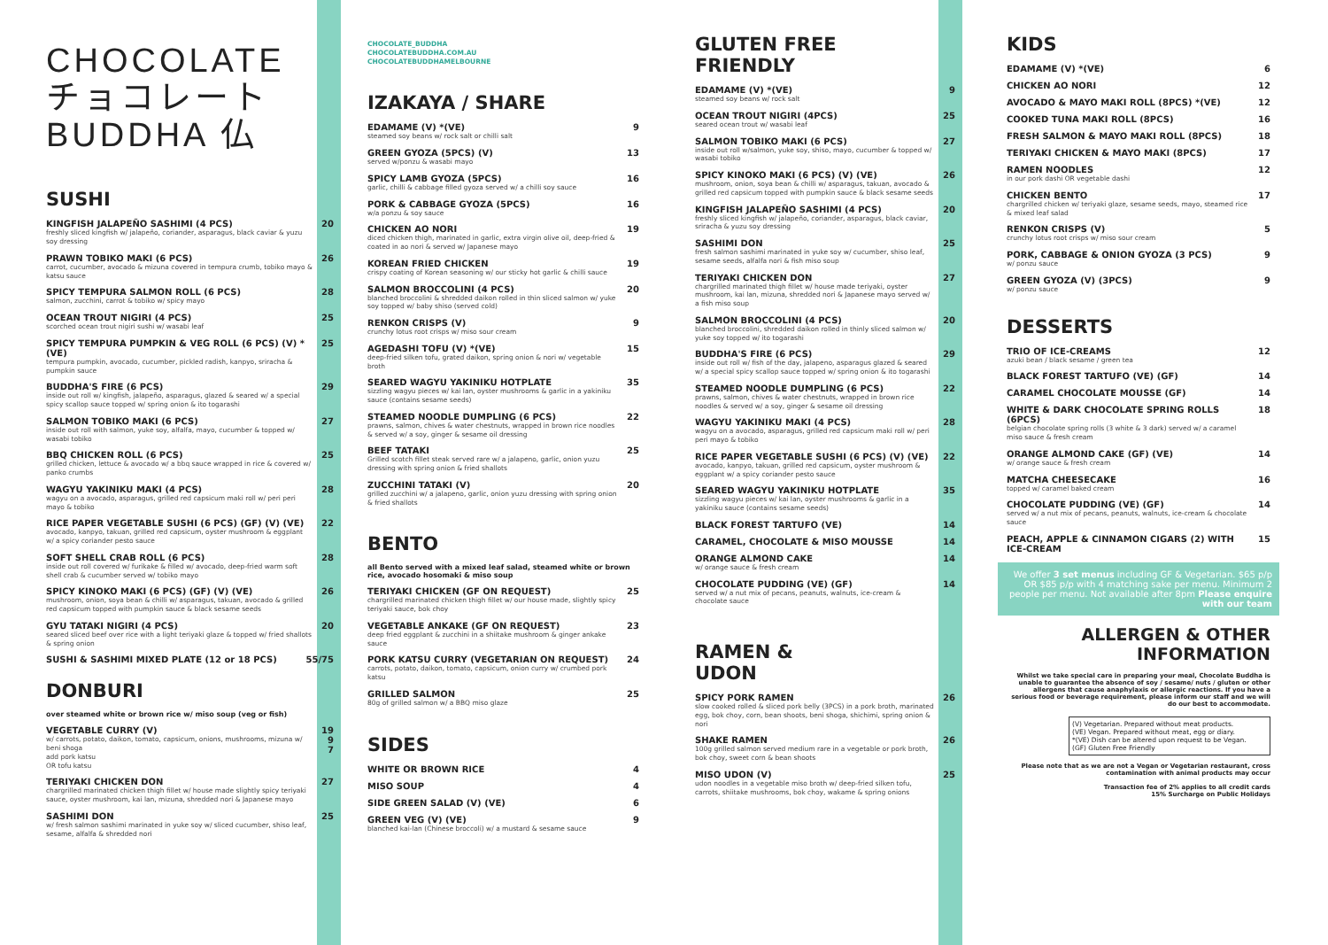CHOCOLATE
チョコレート
BUDDHA 仏
SUSHI
KINGFISH JALAPEÑO SASHIMI (4 PCS)
freshly sliced kingfish w/ jalapeño, coriander, asparagus, black caviar & yuzu soy dressing
20
PRAWN TOBIKO MAKI (6 PCS)
carrot, cucumber, avocado & mizuna covered in tempura crumb, tobiko mayo & katsu sauce
26
SPICY TEMPURA SALMON ROLL (6 PCS)
salmon, zucchini, carrot & tobiko w/ spicy mayo
28
OCEAN TROUT NIGIRI (4 PCS)
scorched ocean trout nigiri sushi w/ wasabi leaf
25
SPICY TEMPURA PUMPKIN & VEG ROLL (6 PCS) (V) *(VE)
tempura pumpkin, avocado, cucumber, pickled radish, kanpyo, sriracha & pumpkin sauce
25
BUDDHA'S FIRE (6 PCS)
inside out roll w/ kingfish, jalapeño, asparagus, glazed & seared w/ a special spicy scallop sauce topped w/ spring onion & ito togarashi
29
SALMON TOBIKO MAKI (6 PCS)
inside out roll with salmon, yuke soy, alfalfa, mayo, cucumber & topped w/ wasabi tobiko
27
BBQ CHICKEN ROLL (6 PCS)
grilled chicken, lettuce & avocado w/ a bbq sauce wrapped in rice & covered w/ panko crumbs
25
WAGYU YAKINIKU MAKI (4 PCS)
wagyu on a avocado, asparagus, grilled red capsicum maki roll w/ peri peri mayo & tobiko
28
RICE PAPER VEGETABLE SUSHI (6 PCS) (GF) (V) (VE)
avocado, kanpyo, takuan, grilled red capsicum, oyster mushroom & eggplant w/ a spicy coriander pesto sauce
22
SOFT SHELL CRAB ROLL (6 PCS)
inside out roll covered w/ furikake & filled w/ avocado, deep-fried warm soft shell crab & cucumber served w/ tobiko mayo
28
SPICY KINOKO MAKI (6 PCS) (GF) (V) (VE)
mushroom, onion, soya bean & chilli w/ asparagus, takuan, avocado & grilled red capsicum topped with pumpkin sauce & black sesame seeds
26
GYU TATAKI NIGIRI (4 PCS)
seared sliced beef over rice with a light teriyaki glaze & topped w/ fried shallots & spring onion
20
SUSHI & SASHIMI MIXED PLATE (12 or 18 PCS)
55/75
DONBURI
over steamed white or brown rice w/ miso soup (veg or fish)
VEGETABLE CURRY (V)
w/ carrots, potato, daikon, tomato, capsicum, onions, mushrooms, mizuna w/ beni shoga
add pork katsu
OR tofu katsu
19
9
7
TERIYAKI CHICKEN DON
chargrilled marinated chicken thigh fillet w/ house made slightly spicy teriyaki sauce, oyster mushroom, kai lan, mizuna, shredded nori & Japanese mayo
27
SASHIMI DON
w/ fresh salmon sashimi marinated in yuke soy w/ sliced cucumber, shiso leaf, sesame, alfalfa & shredded nori
25
CHOCOLATE_BUDDHA
CHOCOLATEBUDDHA.COM.AU
CHOCOLATEBUDDHAMELBOURNE
IZAKAYA / SHARE
EDAMAME (V) *(VE)
steamed soy beans w/ rock salt or chilli salt
9
GREEN GYOZA (5PCS) (V)
served w/ponzu & wasabi mayo
13
SPICY LAMB GYOZA (5PCS)
garlic, chilli & cabbage filled gyoza served w/ a chilli soy sauce
16
PORK & CABBAGE GYOZA (5PCS)
w/a ponzu & soy sauce
16
CHICKEN AO NORI
diced chicken thigh, marinated in garlic, extra virgin olive oil, deep-fried & coated in ao nori & served w/ Japanese mayo
19
KOREAN FRIED CHICKEN
crispy coating of Korean seasoning w/ our sticky hot garlic & chilli sauce
19
SALMON BROCCOLINI (4 PCS)
blanched broccolini & shredded daikon rolled in thin sliced salmon w/ yuke soy topped w/ baby shiso (served cold)
20
RENKON CRISPS (V)
crunchy lotus root crisps w/ miso sour cream
9
AGEDASHI TOFU (V) *(VE)
deep-fried silken tofu, grated daikon, spring onion & nori w/ vegetable broth
15
SEARED WAGYU YAKINIKU HOTPLATE
sizzling wagyu pieces w/ kai lan, oyster mushrooms & garlic in a yakiniku sauce (contains sesame seeds)
35
STEAMED NOODLE DUMPLING (6 PCS)
prawns, salmon, chives & water chestnuts, wrapped in brown rice noodles & served w/ a soy, ginger & sesame oil dressing
22
BEEF TATAKI
Grilled scotch fillet steak served rare w/ a jalapeno, garlic, onion yuzu dressing with spring onion & fried shallots
25
ZUCCHINI TATAKI (V)
grilled zucchini w/ a jalapeno, garlic, onion yuzu dressing with spring onion & fried shallots
20
BENTO
all Bento served with a mixed leaf salad, steamed white or brown rice, avocado hosomaki & miso soup
TERIYAKI CHICKEN (GF ON REQUEST)
chargrilled marinated chicken thigh fillet w/ our house made, slightly spicy teriyaki sauce, bok choy
25
VEGETABLE ANKAKE (GF ON REQUEST)
deep fried eggplant & zucchini in a shiitake mushroom & ginger ankake sauce
23
PORK KATSU CURRY (VEGETARIAN ON REQUEST)
carrots, potato, daikon, tomato, capsicum, onion curry w/ crumbed pork katsu
24
GRILLED SALMON
80g of grilled salmon w/ a BBQ miso glaze
25
SIDES
WHITE OR BROWN RICE 4
MISO SOUP 4
SIDE GREEN SALAD (V) (VE) 6
GREEN VEG (V) (VE)
blanched kai-lan (Chinese broccoli) w/ a mustard & sesame sauce
9
GLUTEN FREE
FRIENDLY
EDAMAME (V) *(VE)
steamed soy beans w/ rock salt
9
OCEAN TROUT NIGIRI (4PCS)
seared ocean trout w/ wasabi leaf
25
SALMON TOBIKO MAKI (6 PCS)
inside out roll w/salmon, yuke soy, shiso, mayo, cucumber & topped w/ wasabi tobiko
27
SPICY KINOKO MAKI (6 PCS) (V) (VE)
mushroom, onion, soya bean & chilli w/ asparagus, takuan, avocado & grilled red capsicum topped with pumpkin sauce & black sesame seeds
26
KINGFISH JALAPEÑO SASHIMI (4 PCS)
freshly sliced kingfish w/ jalapeño, coriander, asparagus, black caviar, sriracha & yuzu soy dressing
20
SASHIMI DON
fresh salmon sashimi marinated in yuke soy w/ cucumber, shiso leaf, sesame seeds, alfalfa nori & fish miso soup
25
TERIYAKI CHICKEN DON
chargrilled marinated thigh fillet w/ house made teriyaki, oyster mushroom, kai lan, mizuna, shredded nori & Japanese mayo served w/ a fish miso soup
27
SALMON BROCCOLINI (4 PCS)
blanched broccolini, shredded daikon rolled in thinly sliced salmon w/ yuke soy topped w/ ito togarashi
20
BUDDHA'S FIRE (6 PCS)
inside out roll w/ fish of the day, jalapeno, asparagus glazed & seared w/ a special spicy scallop sauce topped w/ spring onion & ito togarashi
29
STEAMED NOODLE DUMPLING (6 PCS)
prawns, salmon, chives & water chestnuts, wrapped in brown rice noodles & served w/ a soy, ginger & sesame oil dressing
22
WAGYU YAKINIKU MAKI (4 PCS)
wagyu on a avocado, asparagus, grilled red capsicum maki roll w/ peri peri mayo & tobiko
28
RICE PAPER VEGETABLE SUSHI (6 PCS) (V) (VE)
avocado, kanpyo, takuan, grilled red capsicum, oyster mushroom & eggplant w/ a spicy coriander pesto sauce
22
SEARED WAGYU YAKINIKU HOTPLATE
sizzling wagyu pieces w/ kai lan, oyster mushrooms & garlic in a yakiniku sauce (contains sesame seeds)
35
BLACK FOREST TARTUFO (VE) 14
CARAMEL, CHOCOLATE & MISO MOUSSE
14
ORANGE ALMOND CAKE
w/ orange sauce & fresh cream
14
CHOCOLATE PUDDING (VE) (GF)
served w/ a nut mix of pecans, peanuts, walnuts, ice-cream & chocolate sauce
14
RAMEN &
UDON
SPICY PORK RAMEN
slow cooked rolled & sliced pork belly (3PCS) in a pork broth, marinated egg, bok choy, corn, bean shoots, beni shoga, shichimi, spring onion & nori
26
SHAKE RAMEN
100g grilled salmon served medium rare in a vegetable or pork broth, bok choy, sweet corn & bean shoots
26
MISO UDON (V)
udon noodles in a vegetable miso broth w/ deep-fried silken tofu, carrots, shiitake mushrooms, bok choy, wakame & spring onions
25
KIDS
EDAMAME (V) *(VE) 6
CHICKEN AO NORI 12
AVOCADO & MAYO MAKI ROLL (8PCS) *(VE)
12
COOKED TUNA MAKI ROLL (8PCS) 16
FRESH SALMON & MAYO MAKI ROLL (8PCS)
18
TERIYAKI CHICKEN & MAYO MAKI (8PCS)
17
RAMEN NOODLES
in our pork dashi OR vegetable dashi
12
CHICKEN BENTO
chargrilled chicken w/ teriyaki glaze, sesame seeds, mayo, steamed rice & mixed leaf salad
17
RENKON CRISPS (V)
crunchy lotus root crisps w/ miso sour cream
5
PORK, CABBAGE & ONION GYOZA (3 PCS)
w/ ponzu sauce
9
GREEN GYOZA (V) (3PCS)
w/ ponzu sauce
9
DESSERTS
TRIO OF ICE-CREAMS
azuki bean / black sesame / green tea
12
BLACK FOREST TARTUFO (VE) (GF) 14
CARAMEL CHOCOLATE MOUSSE (GF) 14
WHITE & DARK CHOCOLATE SPRING ROLLS (6PCS)
belgian chocolate spring rolls (3 white & 3 dark) served w/ a caramel miso sauce & fresh cream
18
ORANGE ALMOND CAKE (GF) (VE)
w/ orange sauce & fresh cream
14
MATCHA CHEESECAKE
topped w/ caramel baked cream
16
CHOCOLATE PUDDING (VE) (GF)
served w/ a nut mix of pecans, peanuts, walnuts, ice-cream & chocolate sauce
14
PEACH, APPLE & CINNAMON CIGARS (2) WITH ICE-CREAM
15
We offer 3 set menus including GF & Vegetarian. $65 p/p OR $85 p/p with 4 matching sake per menu. Minimum 2 people per menu. Not available after 8pm Please enquire with our team
ALLERGEN & OTHER INFORMATION
Whilst we take special care in preparing your meal, Chocolate Buddha is unable to guarantee the absence of soy / sesame/ nuts / gluten or other allergens that cause anaphylaxis or allergic reactions. If you have a serious food or beverage requirement, please inform our staff and we will do our best to accommodate.
(V) Vegetarian. Prepared without meat products.
(VE) Vegan. Prepared without meat, egg or diary.
*(VE) Dish can be altered upon request to be Vegan.
(GF) Gluten Free Friendly
Please note that as we are not a Vegan or Vegetarian restaurant, cross contamination with animal products may occur
Transaction fee of 2% applies to all credit cards
15% Surcharge on Public Holidays